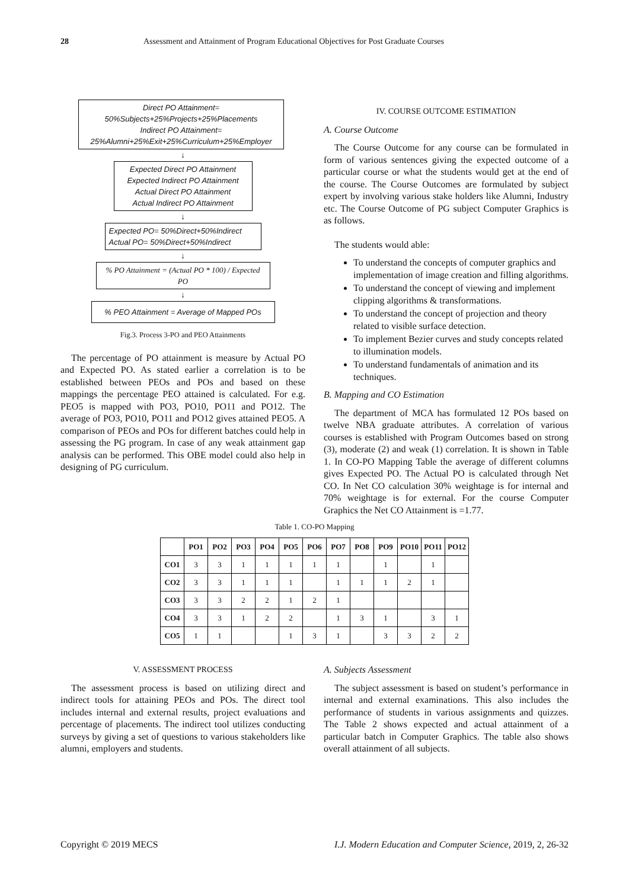28 Assessment and Attainment of Program Educational Objectives for Post Graduate Courses
Direct PO Attainment=
50%Subjects+25%Projects+25%Placements
Indirect PO Attainment=
25%Alumni+25%Exit+25%Curriculum+25%Employer
↓
Expected Direct PO Attainment
Expected Indirect PO Attainment
Actual Direct PO Attainment
Actual Indirect PO Attainment
↓
Expected PO= 50%Direct+50%Indirect
Actual PO= 50%Direct+50%Indirect
↓
% PO Attainment = (Actual PO * 100) / Expected PO
↓
% PEO Attainment = Average of Mapped POs
Fig.3. Process 3-PO and PEO Attainments
The percentage of PO attainment is measure by Actual PO and Expected PO. As stated earlier a correlation is to be established between PEOs and POs and based on these mappings the percentage PEO attained is calculated. For e.g. PEO5 is mapped with PO3, PO10, PO11 and PO12. The average of PO3, PO10, PO11 and PO12 gives attained PEO5. A comparison of PEOs and POs for different batches could help in assessing the PG program. In case of any weak attainment gap analysis can be performed. This OBE model could also help in designing of PG curriculum.
IV. COURSE OUTCOME ESTIMATION
A. Course Outcome
The Course Outcome for any course can be formulated in form of various sentences giving the expected outcome of a particular course or what the students would get at the end of the course. The Course Outcomes are formulated by subject expert by involving various stake holders like Alumni, Industry etc. The Course Outcome of PG subject Computer Graphics is as follows.
The students would able:
To understand the concepts of computer graphics and implementation of image creation and filling algorithms.
To understand the concept of viewing and implement clipping algorithms & transformations.
To understand the concept of projection and theory related to visible surface detection.
To implement Bezier curves and study concepts related to illumination models.
To understand fundamentals of animation and its techniques.
B. Mapping and CO Estimation
The department of MCA has formulated 12 POs based on twelve NBA graduate attributes. A correlation of various courses is established with Program Outcomes based on strong (3), moderate (2) and weak (1) correlation. It is shown in Table 1. In CO-PO Mapping Table the average of different columns gives Expected PO. The Actual PO is calculated through Net CO. In Net CO calculation 30% weightage is for internal and 70% weightage is for external. For the course Computer Graphics the Net CO Attainment is =1.77.
Table 1. CO-PO Mapping
| | PO1 | PO2 | PO3 | PO4 | PO5 | PO6 | PO7 | PO8 | PO9 | PO10 | PO11 | PO12 |
| --- | --- | --- | --- | --- | --- | --- | --- | --- | --- | --- | --- | --- |
| CO1 | 3 | 3 | 1 | 1 | 1 | 1 | 1 | | 1 | | 1 | |
| CO2 | 3 | 3 | 1 | 1 | 1 | | 1 | 1 | 1 | 2 | 1 | |
| CO3 | 3 | 3 | 2 | 2 | 1 | 2 | 1 | | | | | |
| CO4 | 3 | 3 | 1 | 2 | 2 | | 1 | 3 | 1 | | 3 | 1 |
| CO5 | 1 | 1 | | | 1 | 3 | 1 | | 3 | 3 | 2 | 2 |
V. ASSESSMENT PROCESS
The assessment process is based on utilizing direct and indirect tools for attaining PEOs and POs. The direct tool includes internal and external results, project evaluations and percentage of placements. The indirect tool utilizes conducting surveys by giving a set of questions to various stakeholders like alumni, employers and students.
A. Subjects Assessment
The subject assessment is based on student’s performance in internal and external examinations. This also includes the performance of students in various assignments and quizzes. The Table 2 shows expected and actual attainment of a particular batch in Computer Graphics. The table also shows overall attainment of all subjects.
Copyright © 2019 MECS I.J. Modern Education and Computer Science, 2019, 2, 26-32